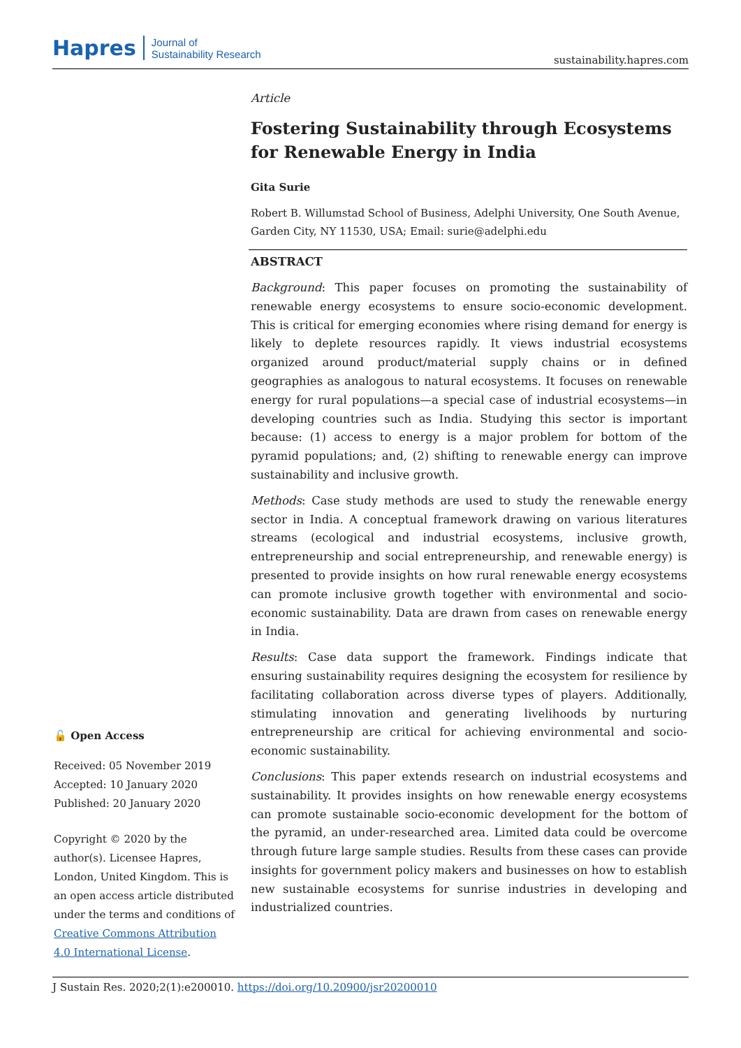Hapres Journal of
Sustainability Research
sustainability.hapres.com
Article
Fostering Sustainability through Ecosystems for Renewable Energy in India
Gita Surie
Robert B. Willumstad School of Business, Adelphi University, One South Avenue, Garden City, NY 11530, USA; Email: surie@adelphi.edu
ABSTRACT
Background: This paper focuses on promoting the sustainability of renewable energy ecosystems to ensure socio-economic development. This is critical for emerging economies where rising demand for energy is likely to deplete resources rapidly. It views industrial ecosystems organized around product/material supply chains or in defined geographies as analogous to natural ecosystems. It focuses on renewable energy for rural populations—a special case of industrial ecosystems—in developing countries such as India. Studying this sector is important because: (1) access to energy is a major problem for bottom of the pyramid populations; and, (2) shifting to renewable energy can improve sustainability and inclusive growth.
Methods: Case study methods are used to study the renewable energy sector in India. A conceptual framework drawing on various literatures streams (ecological and industrial ecosystems, inclusive growth, entrepreneurship and social entrepreneurship, and renewable energy) is presented to provide insights on how rural renewable energy ecosystems can promote inclusive growth together with environmental and socio-economic sustainability. Data are drawn from cases on renewable energy in India.
Results: Case data support the framework. Findings indicate that ensuring sustainability requires designing the ecosystem for resilience by facilitating collaboration across diverse types of players. Additionally, stimulating innovation and generating livelihoods by nurturing entrepreneurship are critical for achieving environmental and socio-economic sustainability.
Conclusions: This paper extends research on industrial ecosystems and sustainability. It provides insights on how renewable energy ecosystems can promote sustainable socio-economic development for the bottom of the pyramid, an under-researched area. Limited data could be overcome through future large sample studies. Results from these cases can provide insights for government policy makers and businesses on how to establish new sustainable ecosystems for sunrise industries in developing and industrialized countries.
🔓 Open Access
Received: 05 November 2019
Accepted: 10 January 2020
Published: 20 January 2020
Copyright © 2020 by the author(s). Licensee Hapres, London, United Kingdom. This is an open access article distributed under the terms and conditions of Creative Commons Attribution 4.0 International License.
J Sustain Res. 2020;2(1):e200010. https://doi.org/10.20900/jsr20200010